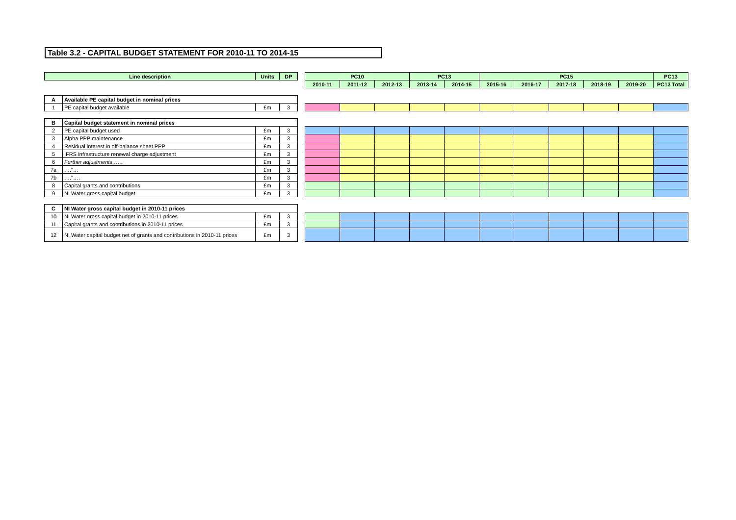Table 3.2 - CAPITAL BUDGET STATEMENT FOR 2010-11 TO 2014-15
| Line description | | Units | DP | | PC10 | | | PC13 | | PC15 | | | | | PC13 |
| | | | | | 2010-11 | 2011-12 | 2012-13 | 2013-14 | 2014-15 | 2015-16 | 2016-17 | 2017-18 | 2018-19 | 2019-20 | PC13 Total |
| A | Available PE capital budget in nominal prices | | | | | | | | | | | | | | |
| 1 | PE capital budget available | £m | 3 | | | | | | | | | | | | |
| B | Capital budget statement in nominal prices | | | | | | | | | | | | | | |
| 2 | PE capital budget used | £m | 3 | | | | | | | | | | | | |
| 3 | Alpha PPP maintenance | £m | 3 | | | | | | | | | | | | |
| 4 | Residual interest in off-balance sheet PPP | £m | 3 | | | | | | | | | | | | |
| 5 | IFRS infrastructure renewal charge adjustment | £m | 3 | | | | | | | | | | | | |
| 6 | Further adjustments…… | £m | 3 | | | | | | | | | | | | |
| 7a | …."… | £m | 3 | | | | | | | | | | | | |
| 7b | …."…. | £m | 3 | | | | | | | | | | | | |
| 8 | Capital grants and contributions | £m | 3 | | | | | | | | | | | | |
| 9 | NI Water gross capital budget | £m | 3 | | | | | | | | | | | | |
| C | NI Water gross capital budget in 2010-11 prices | | | | | | | | | | | | | | |
| 10 | NI Water gross capital budget in 2010-11 prices | £m | 3 | | | | | | | | | | | | |
| 11 | Capital grants and contributions in 2010-11 prices | £m | 3 | | | | | | | | | | | | |
| 12 | NI Water capital budget net of grants and contributions in 2010-11 prices | £m | 3 | | | | | | | | | | | | |